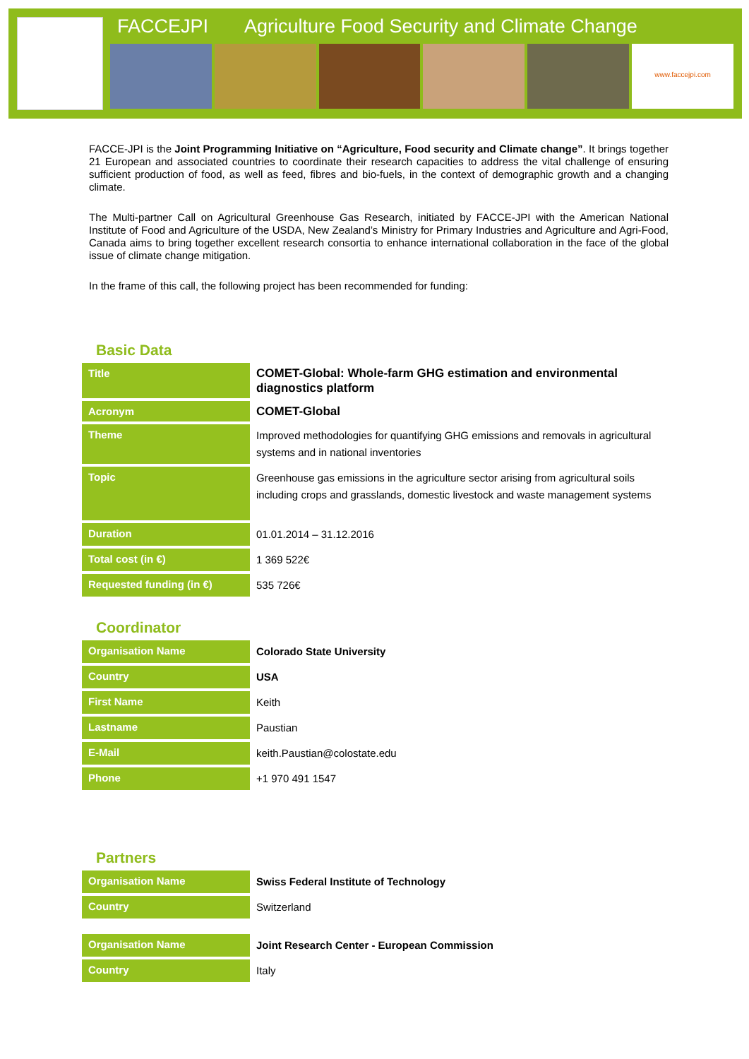FACCEJPI Agriculture Food Security and Climate Change
www.faccejpi.com
FACCE-JPI is the Joint Programming Initiative on “Agriculture, Food security and Climate change”. It brings together 21 European and associated countries to coordinate their research capacities to address the vital challenge of ensuring sufficient production of food, as well as feed, fibres and bio-fuels, in the context of demographic growth and a changing climate.
The Multi-partner Call on Agricultural Greenhouse Gas Research, initiated by FACCE-JPI with the American National Institute of Food and Agriculture of the USDA, New Zealand’s Ministry for Primary Industries and Agriculture and Agri-Food, Canada aims to bring together excellent research consortia to enhance international collaboration in the face of the global issue of climate change mitigation.
In the frame of this call, the following project has been recommended for funding:
Basic Data
| Title | COMET-Global: Whole-farm GHG estimation and environmental diagnostics platform |
| Acronym | COMET-Global |
| Theme | Improved methodologies for quantifying GHG emissions and removals in agricultural systems and in national inventories |
| Topic | Greenhouse gas emissions in the agriculture sector arising from agricultural soils including crops and grasslands, domestic livestock and waste management systems |
| Duration | 01.01.2014 – 31.12.2016 |
| Total cost (in €) | 1 369 522€ |
| Requested funding (in €) | 535 726€ |
Coordinator
| Organisation Name | Colorado State University |
| Country | USA |
| First Name | Keith |
| Lastname | Paustian |
| E-Mail | keith.Paustian@colostate.edu |
| Phone | +1 970 491 1547 |
Partners
| Organisation Name | Swiss Federal Institute of Technology |
| Country | Switzerland |
| Organisation Name | Joint Research Center - European Commission |
| Country | Italy |